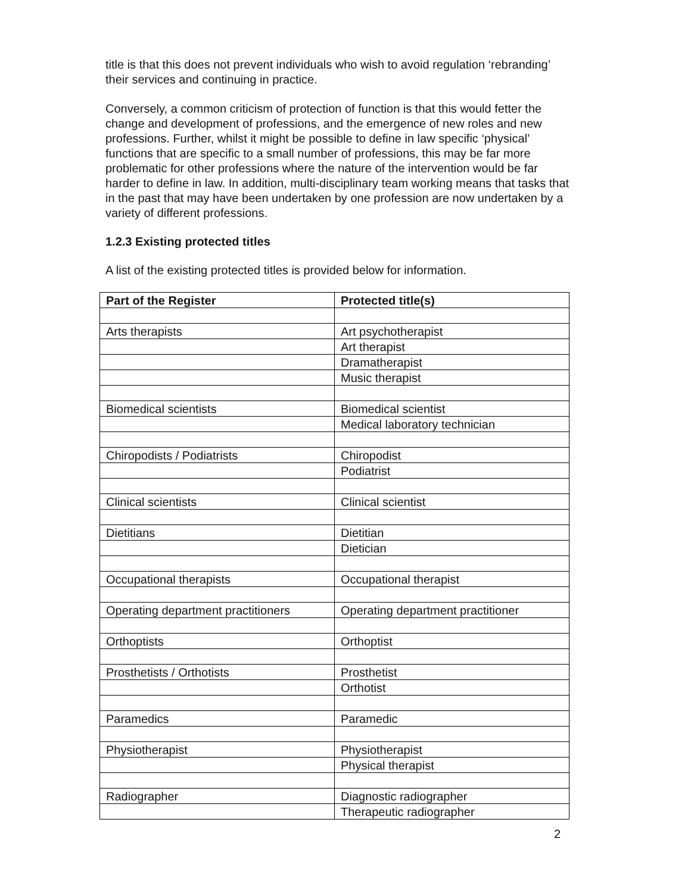title is that this does not prevent individuals who wish to avoid regulation ‘rebranding’ their services and continuing in practice.
Conversely, a common criticism of protection of function is that this would fetter the change and development of professions, and the emergence of new roles and new professions. Further, whilst it might be possible to define in law specific ‘physical’ functions that are specific to a small number of professions, this may be far more problematic for other professions where the nature of the intervention would be far harder to define in law. In addition, multi-disciplinary team working means that tasks that in the past that may have been undertaken by one profession are now undertaken by a variety of different professions.
1.2.3 Existing protected titles
A list of the existing protected titles is provided below for information.
| Part of the Register | Protected title(s) |
| --- | --- |
| Arts therapists | Art psychotherapist |
| | Art therapist |
| | Dramatherapist |
| | Music therapist |
| Biomedical scientists | Biomedical scientist |
| | Medical laboratory technician |
| Chiropodists / Podiatrists | Chiropodist |
| | Podiatrist |
| Clinical scientists | Clinical scientist |
| Dietitians | Dietitian |
| | Dietician |
| Occupational therapists | Occupational therapist |
| Operating department practitioners | Operating department practitioner |
| Orthoptists | Orthoptist |
| Prosthetists / Orthotists | Prosthetist |
| | Orthotist |
| Paramedics | Paramedic |
| Physiotherapist | Physiotherapist |
| | Physical therapist |
| Radiographer | Diagnostic radiographer |
| | Therapeutic radiographer |
2